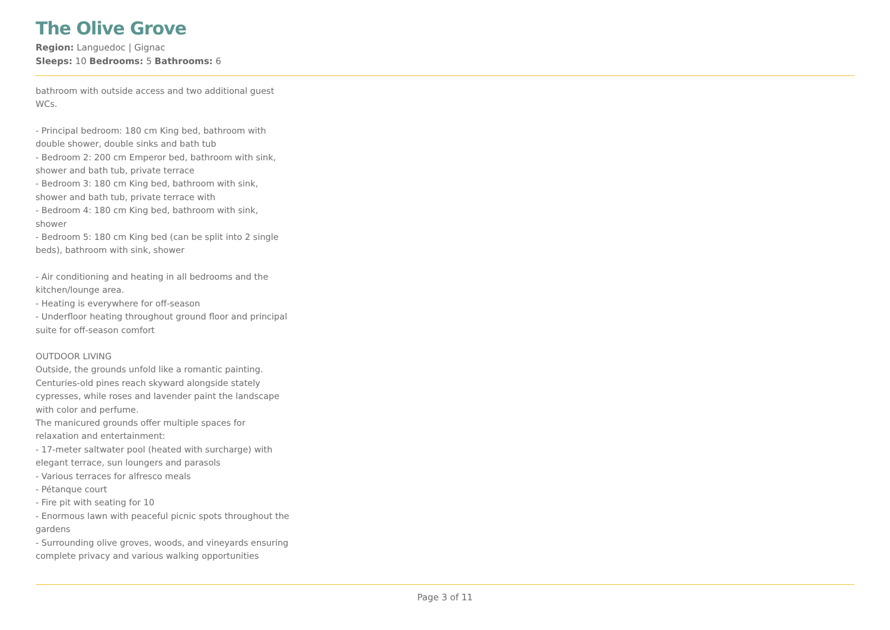The Olive Grove
Region: Languedoc | Gignac
Sleeps: 10 Bedrooms: 5 Bathrooms: 6
bathroom with outside access and two additional guest WCs.
- Principal bedroom: 180 cm King bed, bathroom with double shower, double sinks and bath tub
- Bedroom 2: 200 cm Emperor bed, bathroom with sink, shower and bath tub, private terrace
- Bedroom 3: 180 cm King bed, bathroom with sink, shower and bath tub, private terrace with
- Bedroom 4: 180 cm King bed, bathroom with sink, shower
- Bedroom 5: 180 cm King bed (can be split into 2 single beds), bathroom with sink, shower
- Air conditioning and heating in all bedrooms and the kitchen/lounge area.
- Heating is everywhere for off-season
- Underfloor heating throughout ground floor and principal suite for off-season comfort
OUTDOOR LIVING
Outside, the grounds unfold like a romantic painting. Centuries-old pines reach skyward alongside stately cypresses, while roses and lavender paint the landscape with color and perfume.
The manicured grounds offer multiple spaces for relaxation and entertainment:
- 17-meter saltwater pool (heated with surcharge) with elegant terrace, sun loungers and parasols
- Various terraces for alfresco meals
- Pétanque court
- Fire pit with seating for 10
- Enormous lawn with peaceful picnic spots throughout the gardens
- Surrounding olive groves, woods, and vineyards ensuring complete privacy and various walking opportunities
Page 3 of 11